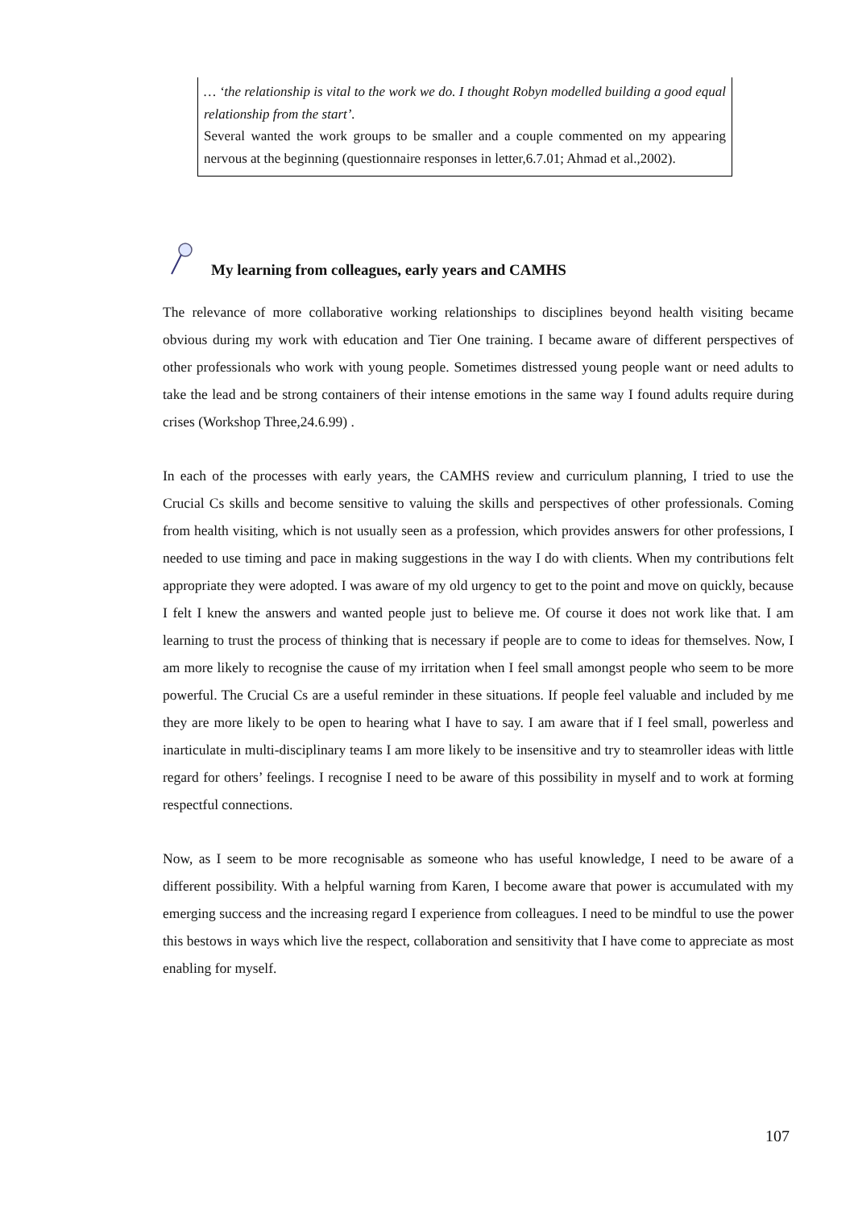… ‘the relationship is vital to the work we do. I thought Robyn modelled building a good equal relationship from the start’.
Several wanted the work groups to be smaller and a couple commented on my appearing nervous at the beginning (questionnaire responses in letter,6.7.01; Ahmad et al.,2002).
My learning from colleagues, early years and CAMHS
The relevance of more collaborative working relationships to disciplines beyond health visiting became obvious during my work with education and Tier One training. I became aware of different perspectives of other professionals who work with young people. Sometimes distressed young people want or need adults to take the lead and be strong containers of their intense emotions in the same way I found adults require during crises (Workshop Three,24.6.99) .
In each of the processes with early years, the CAMHS review and curriculum planning, I tried to use the Crucial Cs skills and become sensitive to valuing the skills and perspectives of other professionals. Coming from health visiting, which is not usually seen as a profession, which provides answers for other professions, I needed to use timing and pace in making suggestions in the way I do with clients. When my contributions felt appropriate they were adopted. I was aware of my old urgency to get to the point and move on quickly, because I felt I knew the answers and wanted people just to believe me. Of course it does not work like that. I am learning to trust the process of thinking that is necessary if people are to come to ideas for themselves. Now, I am more likely to recognise the cause of my irritation when I feel small amongst people who seem to be more powerful. The Crucial Cs are a useful reminder in these situations. If people feel valuable and included by me they are more likely to be open to hearing what I have to say. I am aware that if I feel small, powerless and inarticulate in multi-disciplinary teams I am more likely to be insensitive and try to steamroller ideas with little regard for others’ feelings. I recognise I need to be aware of this possibility in myself and to work at forming respectful connections.
Now, as I seem to be more recognisable as someone who has useful knowledge, I need to be aware of a different possibility. With a helpful warning from Karen, I become aware that power is accumulated with my emerging success and the increasing regard I experience from colleagues. I need to be mindful to use the power this bestows in ways which live the respect, collaboration and sensitivity that I have come to appreciate as most enabling for myself.
107